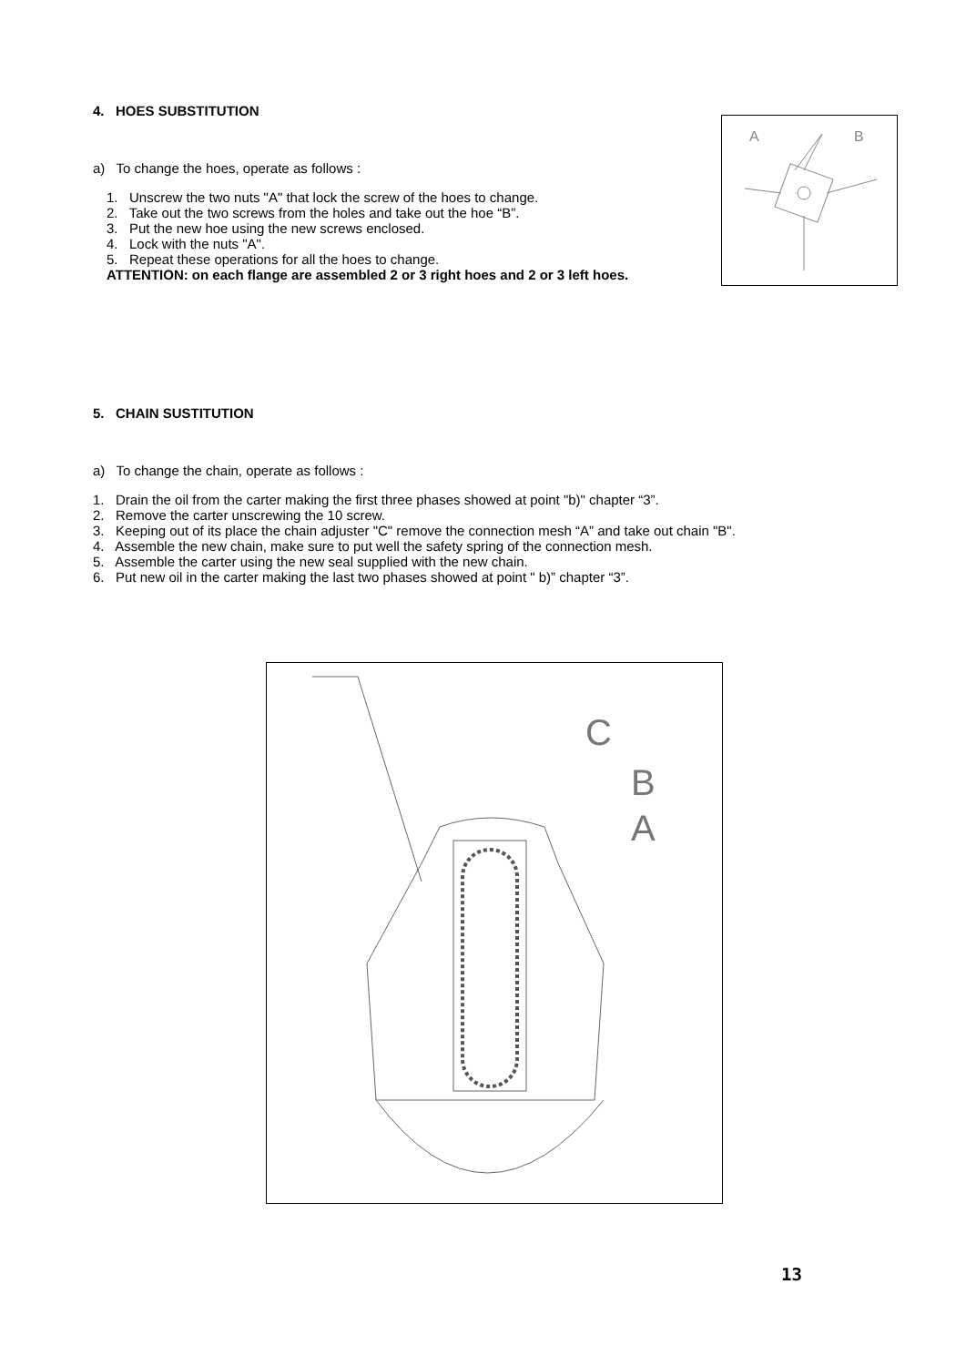4. HOES SUBSTITUTION
a) To change the hoes, operate as follows :
1. Unscrew the two nuts "A" that lock the screw of the hoes to change.
2. Take out the two screws from the holes and take out the hoe “B”.
3. Put the new hoe using the new screws enclosed.
4. Lock with the nuts "A".
5. Repeat these operations for all the hoes to change.
ATTENTION: on each flange are assembled 2 or 3 right hoes and 2 or 3 left hoes.
A
B
5. CHAIN SUSTITUTION
a) To change the chain, operate as follows :
1. Drain the oil from the carter making the first three phases showed at point "b)" chapter “3”.
2. Remove the carter unscrewing the 10 screw.
3. Keeping out of its place the chain adjuster "C" remove the connection mesh “A” and take out chain "B".
4. Assemble the new chain, make sure to put well the safety spring of the connection mesh.
5. Assemble the carter using the new seal supplied with the new chain.
6. Put new oil in the carter making the last two phases showed at point " b)” chapter “3”.
C
B
A
13